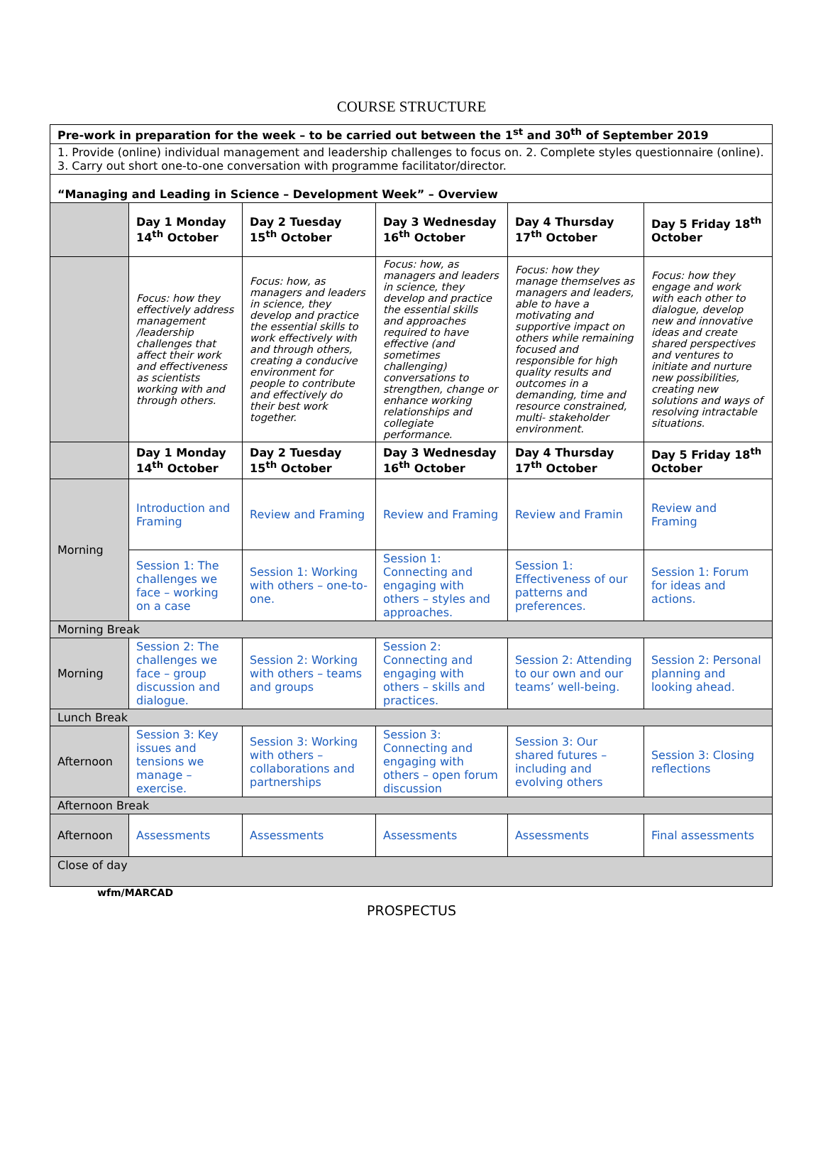COURSE STRUCTURE
| Pre-work in preparation for the week – to be carried out between the 1<sup>st</sup> and 30<sup>th</sup> of September 2019 | | | | | |
| 1. Provide (online) individual management and leadership challenges to focus on. 2. Complete styles questionnaire (online). 3. Carry out short one-to-one conversation with programme facilitator/director. | | | | | |
| “Managing and Leading in Science – Development Week” – Overview | | | | | |
| | Day 1 Monday 14<sup>th</sup> October | Day 2 Tuesday 15<sup>th</sup> October | Day 3 Wednesday 16<sup>th</sup> October | Day 4 Thursday 17<sup>th</sup> October | Day 5 Friday 18<sup>th</sup> October |
| | Focus: how they effectively address management /leadership challenges that affect their work and effectiveness as scientists working with and through others. | Focus: how, as managers and leaders in science, they develop and practice the essential skills to work effectively with and through others, creating a conducive environment for people to contribute and effectively do their best work together. | Focus: how, as managers and leaders in science, they develop and practice the essential skills and approaches required to have effective (and sometimes challenging) conversations to strengthen, change or enhance working relationships and collegiate performance. | Focus: how they manage themselves as managers and leaders, able to have a motivating and supportive impact on others while remaining focused and responsible for high quality results and outcomes in a demanding, time and resource constrained, multi- stakeholder environment. | Focus: how they engage and work with each other to dialogue, develop new and innovative ideas and create shared perspectives and ventures to initiate and nurture new possibilities, creating new solutions and ways of resolving intractable situations. |
| | Day 1 Monday 14<sup>th</sup> October | Day 2 Tuesday 15<sup>th</sup> October | Day 3 Wednesday 16<sup>th</sup> October | Day 4 Thursday 17<sup>th</sup> October | Day 5 Friday 18<sup>th</sup> October |
| Morning | Introduction and Framing | Review and Framing | Review and Framing | Review and Framin | Review and Framing |
| | Session 1: The challenges we face – working on a case | Session 1: Working with others – one-to-one. | Session 1: Connecting and engaging with others – styles and approaches. | Session 1: Effectiveness of our patterns and preferences. | Session 1: Forum for ideas and actions. |
| Morning Break | | | | | |
| Morning | Session 2: The challenges we face – group discussion and dialogue. | Session 2: Working with others – teams and groups | Session 2: Connecting and engaging with others – skills and practices. | Session 2: Attending to our own and our teams’ well-being. | Session 2: Personal planning and looking ahead. |
| Lunch Break | | | | | |
| Afternoon | Session 3: Key issues and tensions we manage – exercise. | Session 3: Working with others – collaborations and partnerships | Session 3: Connecting and engaging with others – open forum discussion | Session 3: Our shared futures – including and evolving others | Session 3: Closing reflections |
| Afternoon Break | | | | | |
| Afternoon | Assessments | Assessments | Assessments | Assessments | Final assessments |
| Close of day | | | | | |
wfm/MARCAD
PROSPECTUS